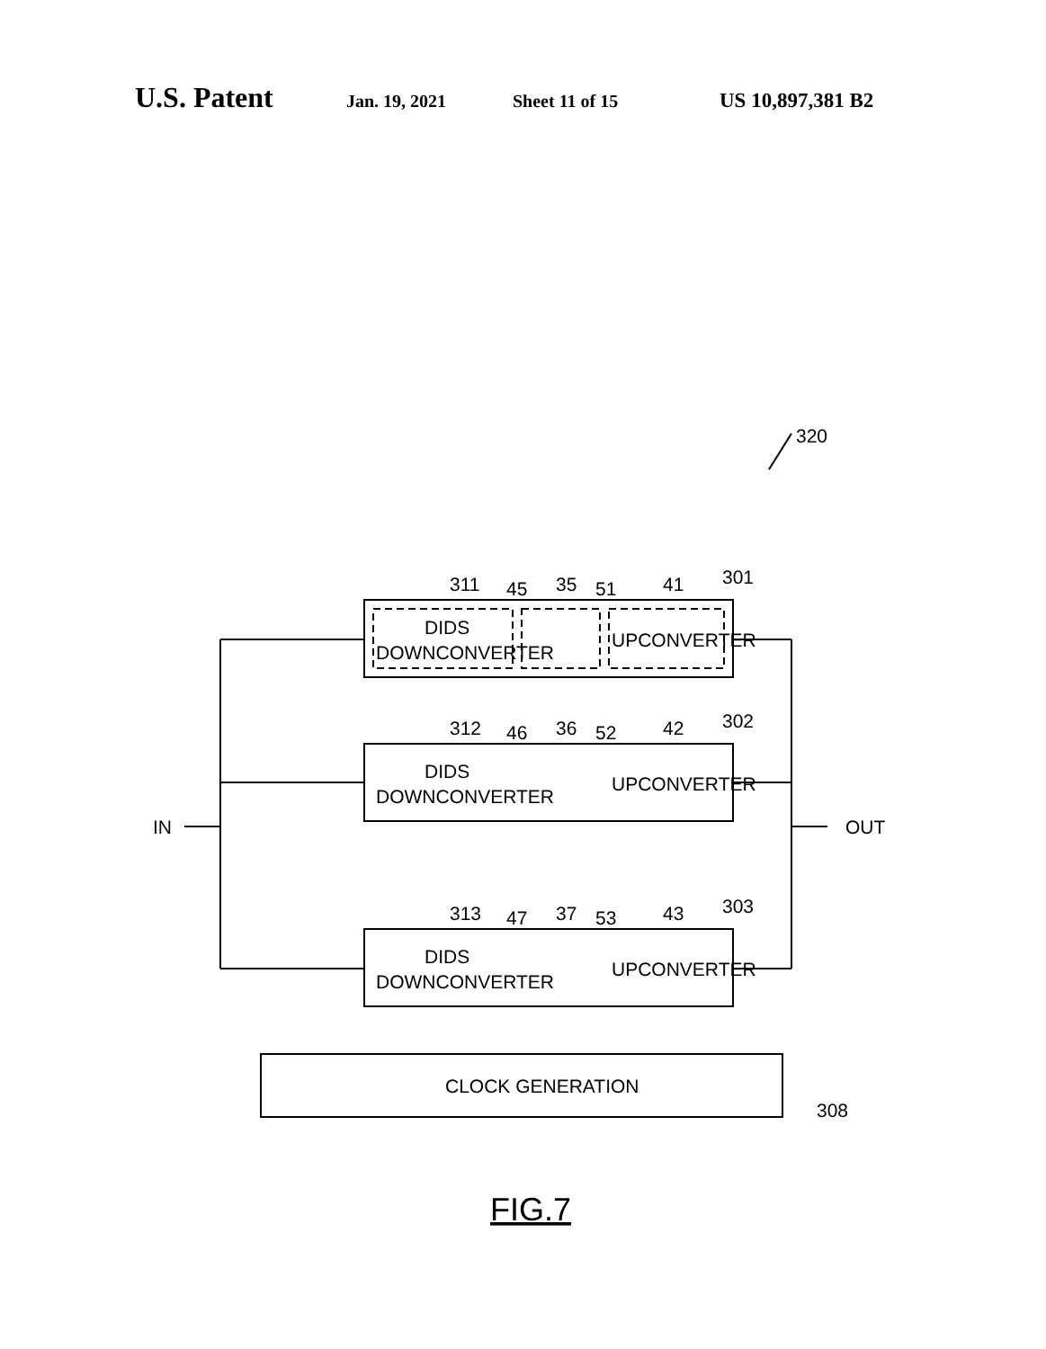U.S. Patent Jan. 19, 2021 Sheet 11 of 15 US 10,897,381 B2
320
DIDS
DOWNCONVERTER
UPCONVERTER
311
45
35
51
41
301
DIDS
DOWNCONVERTER
UPCONVERTER
312
46
36
52
42
302
DIDS
DOWNCONVERTER
UPCONVERTER
313
47
37
53
43
303
IN
OUT
CLOCK GENERATION
308
FIG.7